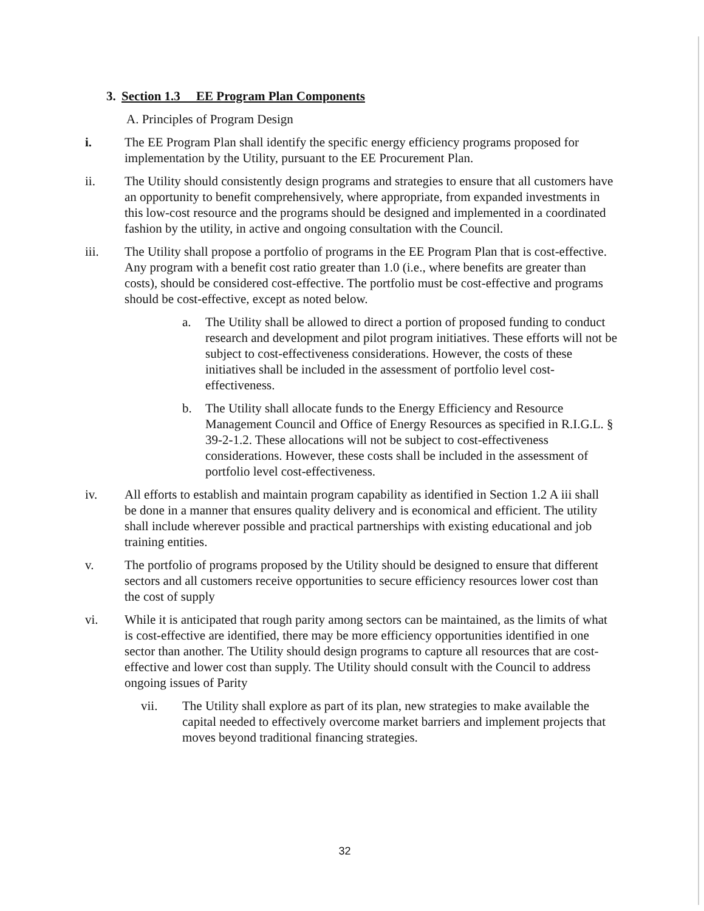3. Section 1.3 EE Program Plan Components
A. Principles of Program Design
i. The EE Program Plan shall identify the specific energy efficiency programs proposed for implementation by the Utility, pursuant to the EE Procurement Plan.
ii. The Utility should consistently design programs and strategies to ensure that all customers have an opportunity to benefit comprehensively, where appropriate, from expanded investments in this low-cost resource and the programs should be designed and implemented in a coordinated fashion by the utility, in active and ongoing consultation with the Council.
iii. The Utility shall propose a portfolio of programs in the EE Program Plan that is cost-effective. Any program with a benefit cost ratio greater than 1.0 (i.e., where benefits are greater than costs), should be considered cost-effective. The portfolio must be cost-effective and programs should be cost-effective, except as noted below.
a. The Utility shall be allowed to direct a portion of proposed funding to conduct research and development and pilot program initiatives. These efforts will not be subject to cost-effectiveness considerations. However, the costs of these initiatives shall be included in the assessment of portfolio level cost-effectiveness.
b. The Utility shall allocate funds to the Energy Efficiency and Resource Management Council and Office of Energy Resources as specified in R.I.G.L. § 39-2-1.2. These allocations will not be subject to cost-effectiveness considerations. However, these costs shall be included in the assessment of portfolio level cost-effectiveness.
iv. All efforts to establish and maintain program capability as identified in Section 1.2 A iii shall be done in a manner that ensures quality delivery and is economical and efficient. The utility shall include wherever possible and practical partnerships with existing educational and job training entities.
v. The portfolio of programs proposed by the Utility should be designed to ensure that different sectors and all customers receive opportunities to secure efficiency resources lower cost than the cost of supply
vi. While it is anticipated that rough parity among sectors can be maintained, as the limits of what is cost-effective are identified, there may be more efficiency opportunities identified in one sector than another. The Utility should design programs to capture all resources that are cost-effective and lower cost than supply. The Utility should consult with the Council to address ongoing issues of Parity
vii. The Utility shall explore as part of its plan, new strategies to make available the capital needed to effectively overcome market barriers and implement projects that moves beyond traditional financing strategies.
32